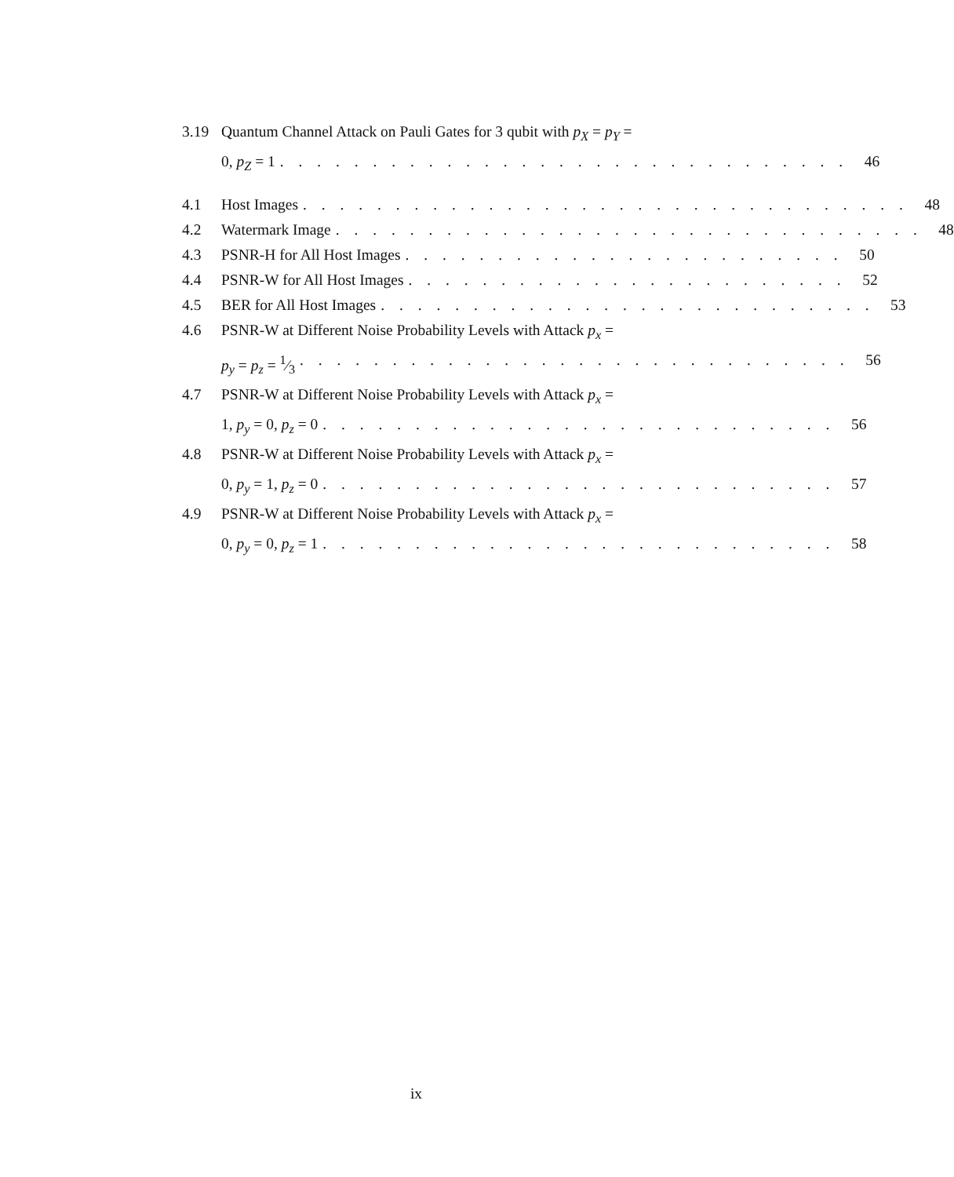3.19 Quantum Channel Attack on Pauli Gates for 3 qubit with p<sub>X</sub> = p<sub>Y</sub> =
0, p<sub>Z</sub> = 1. . . . . . . . . . . . . . . . . . . . . . . . . . . . . . . 46
4.1 Host Images. . . . . . . . . . . . . . . . . . . . . . . . . . . . . . . . . 48
4.2 Watermark Image. . . . . . . . . . . . . . . . . . . . . . . . . . . . . . . . 48
4.3 PSNR-H for All Host Images. . . . . . . . . . . . . . . . . . . . . . . . 50
4.4 PSNR-W for All Host Images. . . . . . . . . . . . . . . . . . . . . . . . 52
4.5 BER for All Host Images. . . . . . . . . . . . . . . . . . . . . . . . . . . 53
4.6 PSNR-W at Different Noise Probability Levels with Attack p<sub>x</sub> =
p<sub>y</sub> = p<sub>z</sub> = 1⁄3. . . . . . . . . . . . . . . . . . . . . . . . . . . . . . 56
4.7 PSNR-W at Different Noise Probability Levels with Attack p<sub>x</sub> =
1, p<sub>y</sub> = 0, p<sub>z</sub> = 0. . . . . . . . . . . . . . . . . . . . . . . . . . . . 56
4.8 PSNR-W at Different Noise Probability Levels with Attack p<sub>x</sub> =
0, p<sub>y</sub> = 1, p<sub>z</sub> = 0. . . . . . . . . . . . . . . . . . . . . . . . . . . . 57
4.9 PSNR-W at Different Noise Probability Levels with Attack p<sub>x</sub> =
0, p<sub>y</sub> = 0, p<sub>z</sub> = 1. . . . . . . . . . . . . . . . . . . . . . . . . . . . 58
ix